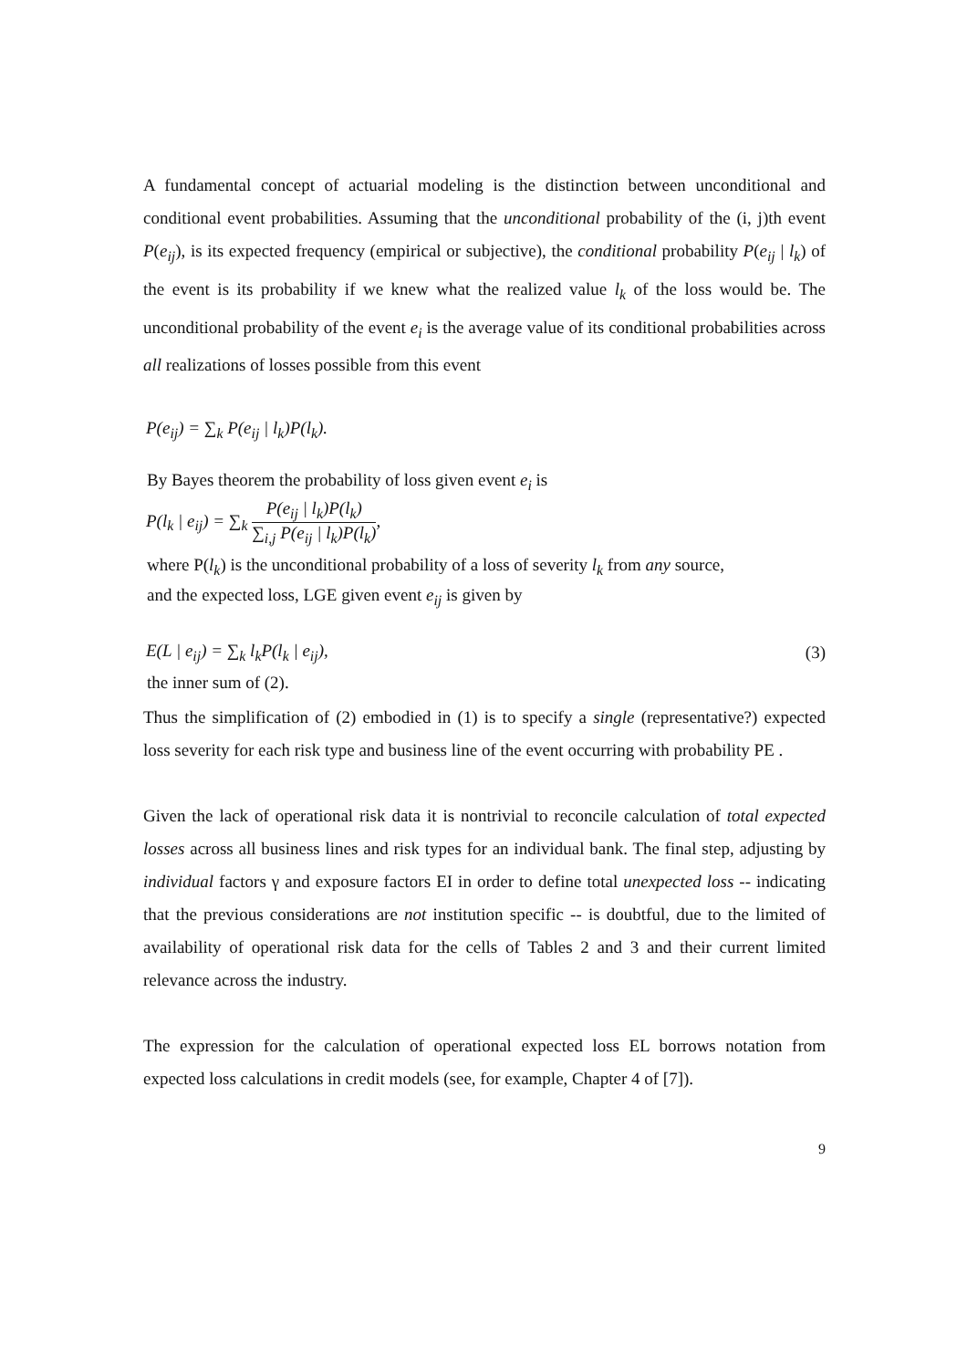A fundamental concept of actuarial modeling is the distinction between unconditional and conditional event probabilities. Assuming that the unconditional probability of the (i, j)th event P(e<sub>ij</sub>), is its expected frequency (empirical or subjective), the conditional probability P(e<sub>ij</sub> | l<sub>k</sub>) of the event is its probability if we knew what the realized value l<sub>k</sub> of the loss would be. The unconditional probability of the event e<sub>i</sub> is the average value of its conditional probabilities across all realizations of losses possible from this event
P(e<sub>ij</sub>) = ∑<sub>k</sub> P(e<sub>ij</sub> | l<sub>k</sub>)P(l<sub>k</sub>).
By Bayes theorem the probability of loss given event e<sub>i</sub> is
P(l<sub>k</sub> | e<sub>ij</sub>) = ∑<sub>k</sub> P(e<sub>ij</sub> | l<sub>k</sub>)P(l<sub>k</sub>) ∑<sub>i,j</sub> P(e<sub>ij</sub> | l<sub>k</sub>)P(l<sub>k</sub>),
where P(l<sub>k</sub>) is the unconditional probability of a loss of severity l<sub>k</sub> from any source,
and the expected loss, LGE given event e<sub>ij</sub> is given by
E(L | e<sub>ij</sub>) = ∑<sub>k</sub> l<sub>k</sub>P(l<sub>k</sub> | e<sub>ij</sub>), (3)
the inner sum of (2).
Thus the simplification of (2) embodied in (1) is to specify a single (representative?) expected loss severity for each risk type and business line of the event occurring with probability PE .
Given the lack of operational risk data it is nontrivial to reconcile calculation of total expected losses across all business lines and risk types for an individual bank. The final step, adjusting by individual factors γ and exposure factors EI in order to define total unexpected loss -- indicating that the previous considerations are not institution specific -- is doubtful, due to the limited of availability of operational risk data for the cells of Tables 2 and 3 and their current limited relevance across the industry.
The expression for the calculation of operational expected loss EL borrows notation from expected loss calculations in credit models (see, for example, Chapter 4 of [7]).
9